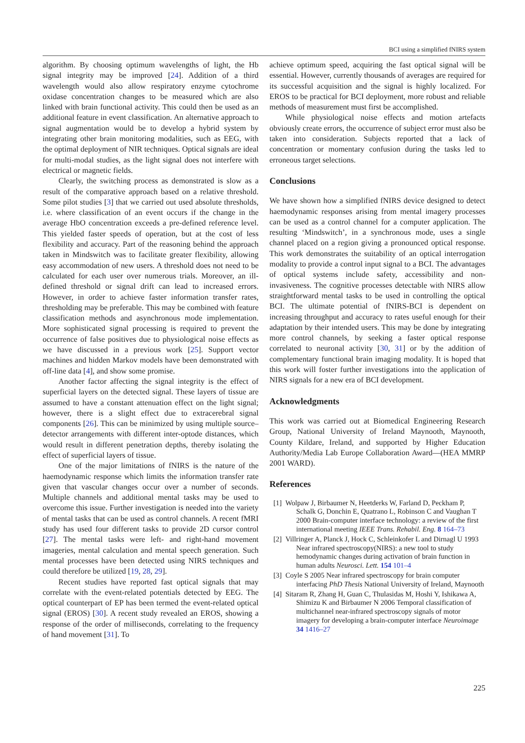BCI using a simplified fNIRS system
algorithm. By choosing optimum wavelengths of light, the Hb signal integrity may be improved [24]. Addition of a third wavelength would also allow respiratory enzyme cytochrome oxidase concentration changes to be measured which are also linked with brain functional activity. This could then be used as an additional feature in event classification. An alternative approach to signal augmentation would be to develop a hybrid system by integrating other brain monitoring modalities, such as EEG, with the optimal deployment of NIR techniques. Optical signals are ideal for multi-modal studies, as the light signal does not interfere with electrical or magnetic fields.
Clearly, the switching process as demonstrated is slow as a result of the comparative approach based on a relative threshold. Some pilot studies [3] that we carried out used absolute thresholds, i.e. where classification of an event occurs if the change in the average HbO concentration exceeds a pre-defined reference level. This yielded faster speeds of operation, but at the cost of less flexibility and accuracy. Part of the reasoning behind the approach taken in Mindswitch was to facilitate greater flexibility, allowing easy accommodation of new users. A threshold does not need to be calculated for each user over numerous trials. Moreover, an ill-defined threshold or signal drift can lead to increased errors. However, in order to achieve faster information transfer rates, thresholding may be preferable. This may be combined with feature classification methods and asynchronous mode implementation. More sophisticated signal processing is required to prevent the occurrence of false positives due to physiological noise effects as we have discussed in a previous work [25]. Support vector machines and hidden Markov models have been demonstrated with off-line data [4], and show some promise.
Another factor affecting the signal integrity is the effect of superficial layers on the detected signal. These layers of tissue are assumed to have a constant attenuation effect on the light signal; however, there is a slight effect due to extracerebral signal components [26]. This can be minimized by using multiple source–detector arrangements with different inter-optode distances, which would result in different penetration depths, thereby isolating the effect of superficial layers of tissue.
One of the major limitations of fNIRS is the nature of the haemodynamic response which limits the information transfer rate given that vascular changes occur over a number of seconds. Multiple channels and additional mental tasks may be used to overcome this issue. Further investigation is needed into the variety of mental tasks that can be used as control channels. A recent fMRI study has used four different tasks to provide 2D cursor control [27]. The mental tasks were left- and right-hand movement imageries, mental calculation and mental speech generation. Such mental processes have been detected using NIRS techniques and could therefore be utilized [19, 28, 29].
Recent studies have reported fast optical signals that may correlate with the event-related potentials detected by EEG. The optical counterpart of EP has been termed the event-related optical signal (EROS) [30]. A recent study revealed an EROS, showing a response of the order of milliseconds, correlating to the frequency of hand movement [31]. To
achieve optimum speed, acquiring the fast optical signal will be essential. However, currently thousands of averages are required for its successful acquisition and the signal is highly localized. For EROS to be practical for BCI deployment, more robust and reliable methods of measurement must first be accomplished.
While physiological noise effects and motion artefacts obviously create errors, the occurrence of subject error must also be taken into consideration. Subjects reported that a lack of concentration or momentary confusion during the tasks led to erroneous target selections.
Conclusions
We have shown how a simplified fNIRS device designed to detect haemodynamic responses arising from mental imagery processes can be used as a control channel for a computer application. The resulting ‘Mindswitch’, in a synchronous mode, uses a single channel placed on a region giving a pronounced optical response. This work demonstrates the suitability of an optical interrogation modality to provide a control input signal to a BCI. The advantages of optical systems include safety, accessibility and non-invasiveness. The cognitive processes detectable with NIRS allow straightforward mental tasks to be used in controlling the optical BCI. The ultimate potential of fNIRS-BCI is dependent on increasing throughput and accuracy to rates useful enough for their adaptation by their intended users. This may be done by integrating more control channels, by seeking a faster optical response correlated to neuronal activity [30, 31] or by the addition of complementary functional brain imaging modality. It is hoped that this work will foster further investigations into the application of NIRS signals for a new era of BCI development.
Acknowledgments
This work was carried out at Biomedical Engineering Research Group, National University of Ireland Maynooth, Maynooth, County Kildare, Ireland, and supported by Higher Education Authority/Media Lab Europe Collaboration Award—(HEA MMRP 2001 WARD).
References
[1] Wolpaw J, Birbaumer N, Heetderks W, Farland D, Peckham P, Schalk G, Donchin E, Quatrano L, Robinson C and Vaughan T 2000 Brain-computer interface technology: a review of the first international meeting IEEE Trans. Rehabil. Eng. 8 164–73
[2] Villringer A, Planck J, Hock C, Schleinkofer L and Dirnagl U 1993 Near infrared spectroscopy(NIRS): a new tool to study hemodynamic changes during activation of brain function in human adults Neurosci. Lett. 154 101–4
[3] Coyle S 2005 Near infrared spectroscopy for brain computer interfacing PhD Thesis National University of Ireland, Maynooth
[4] Sitaram R, Zhang H, Guan C, Thulasidas M, Hoshi Y, Ishikawa A, Shimizu K and Birbaumer N 2006 Temporal classification of multichannel near-infrared spectroscopy signals of motor imagery for developing a brain-computer interface Neuroimage 34 1416–27
225